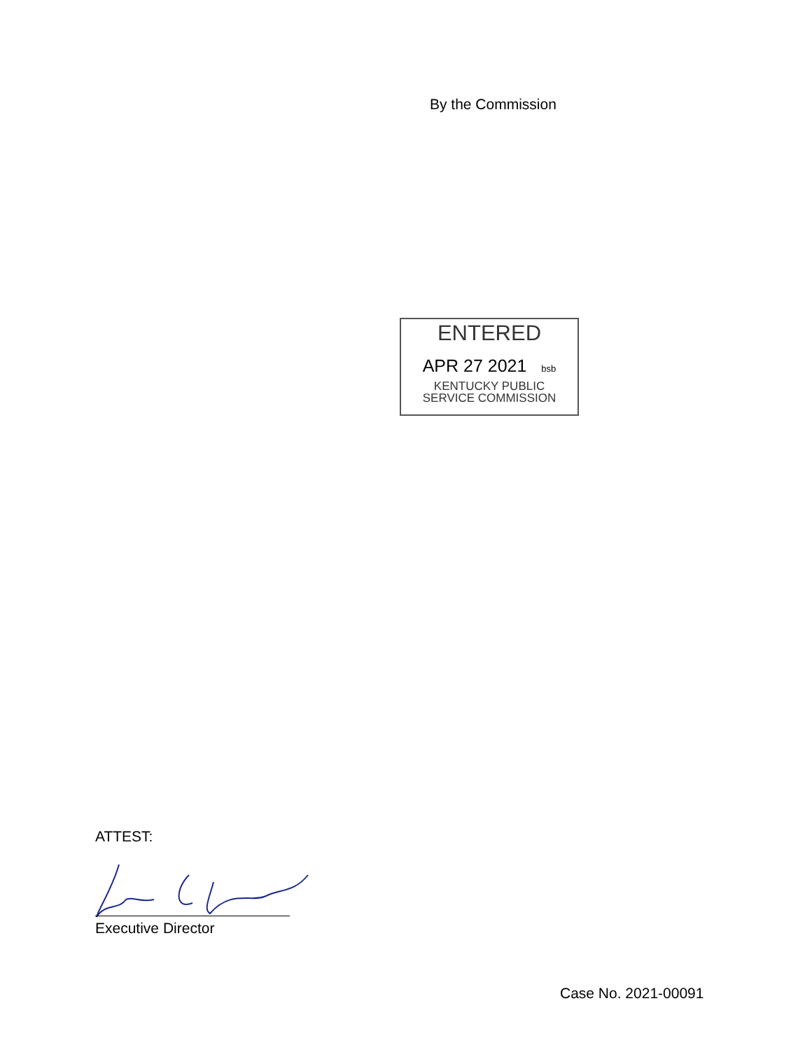By the Commission
ENTERED
APR 27 2021 bsb
KENTUCKY PUBLIC
SERVICE COMMISSION
ATTEST:
Executive Director
Case No. 2021-00091